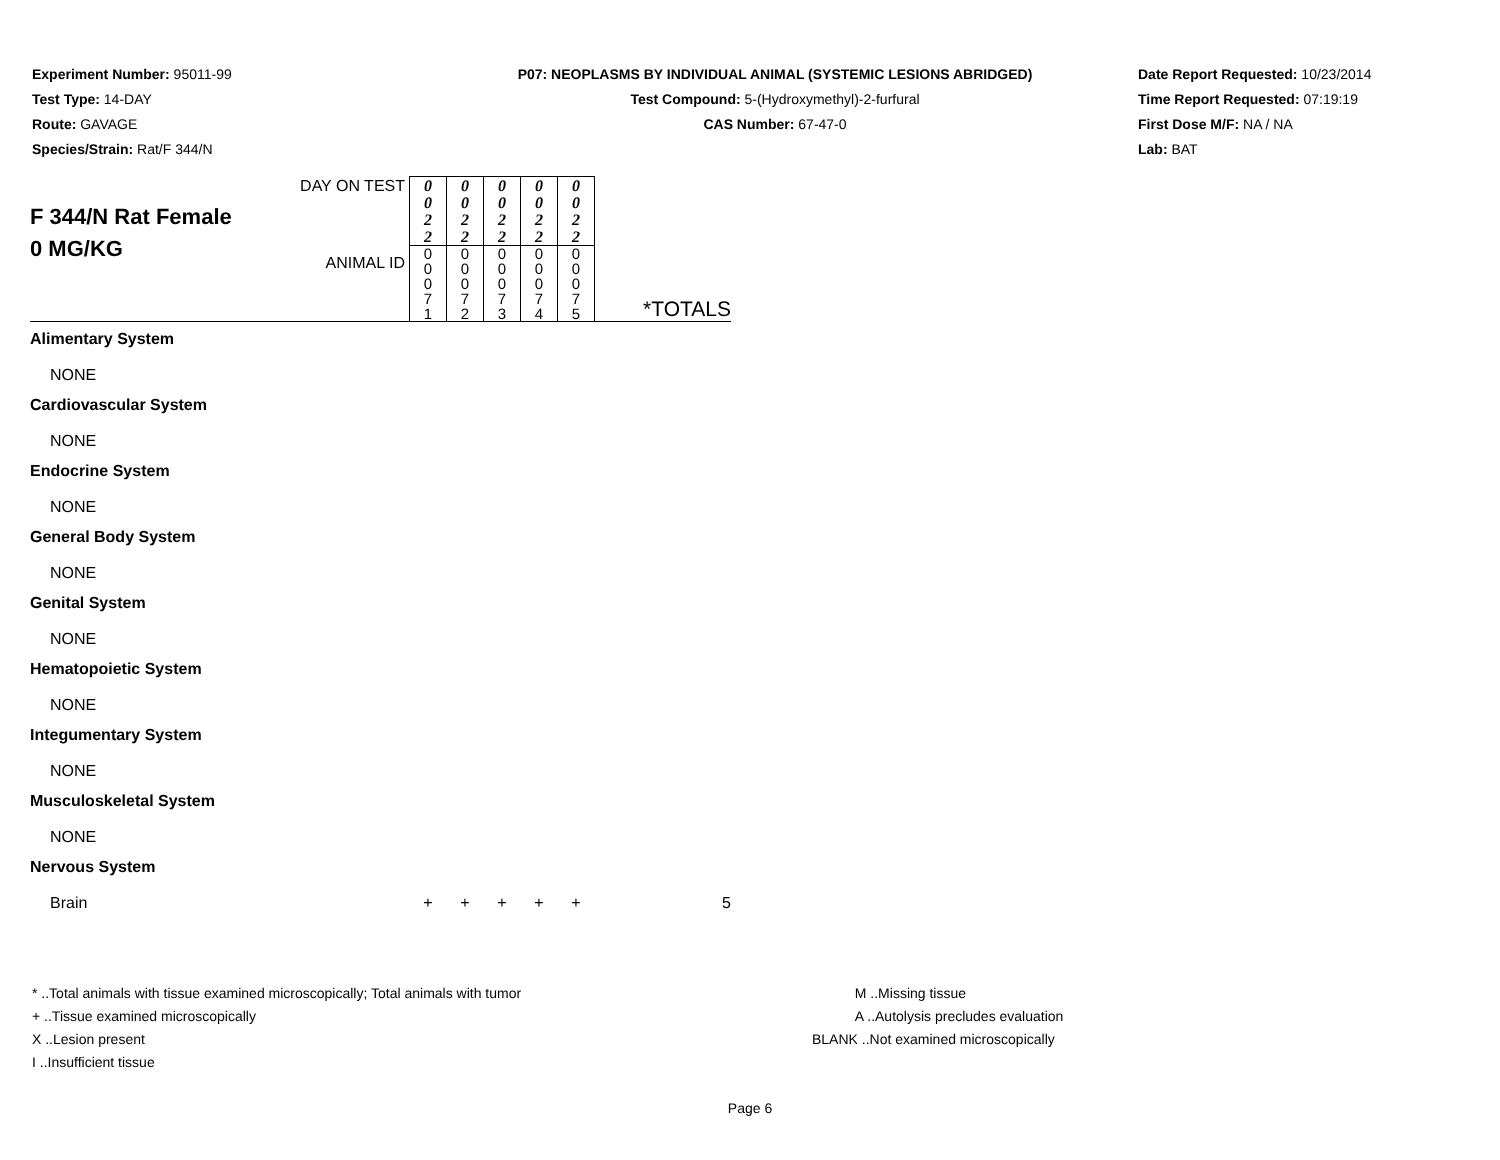Experiment Number: 95011-99
Test Type: 14-DAY
Route: GAVAGE
Species/Strain: Rat/F 344/N
P07: NEOPLASMS BY INDIVIDUAL ANIMAL (SYSTEMIC LESIONS ABRIDGED)
Test Compound: 5-(Hydroxymethyl)-2-furfural
CAS Number: 67-47-0
Date Report Requested: 10/23/2014
Time Report Requested: 07:19:19
First Dose M/F: NA / NA
Lab: BAT
| F 344/N Rat Female 0 MG/KG | DAY ON TEST | 0 0 2 2 | 0 0 2 2 | 0 0 2 2 | 0 0 2 2 | 0 0 2 2 | |
| | ANIMAL ID | 0 0 0 7 1 | 0 0 0 7 2 | 0 0 0 7 3 | 0 0 0 7 4 | 0 0 0 7 5 | *TOTALS |
| Alimentary System | | | | | | | |
| NONE | | | | | | | |
| Cardiovascular System | | | | | | | |
| NONE | | | | | | | |
| Endocrine System | | | | | | | |
| NONE | | | | | | | |
| General Body System | | | | | | | |
| NONE | | | | | | | |
| Genital System | | | | | | | |
| NONE | | | | | | | |
| Hematopoietic System | | | | | | | |
| NONE | | | | | | | |
| Integumentary System | | | | | | | |
| NONE | | | | | | | |
| Musculoskeletal System | | | | | | | |
| NONE | | | | | | | |
| Nervous System | | | | | | | |
| Brain | | + | + | + | + | + | 5 |
* ..Total animals with tissue examined microscopically; Total animals with tumor
+ ..Tissue examined microscopically
X ..Lesion present
I ..Insufficient tissue
M ..Missing tissue
A ..Autolysis precludes evaluation
BLANK ..Not examined microscopically
Page 6